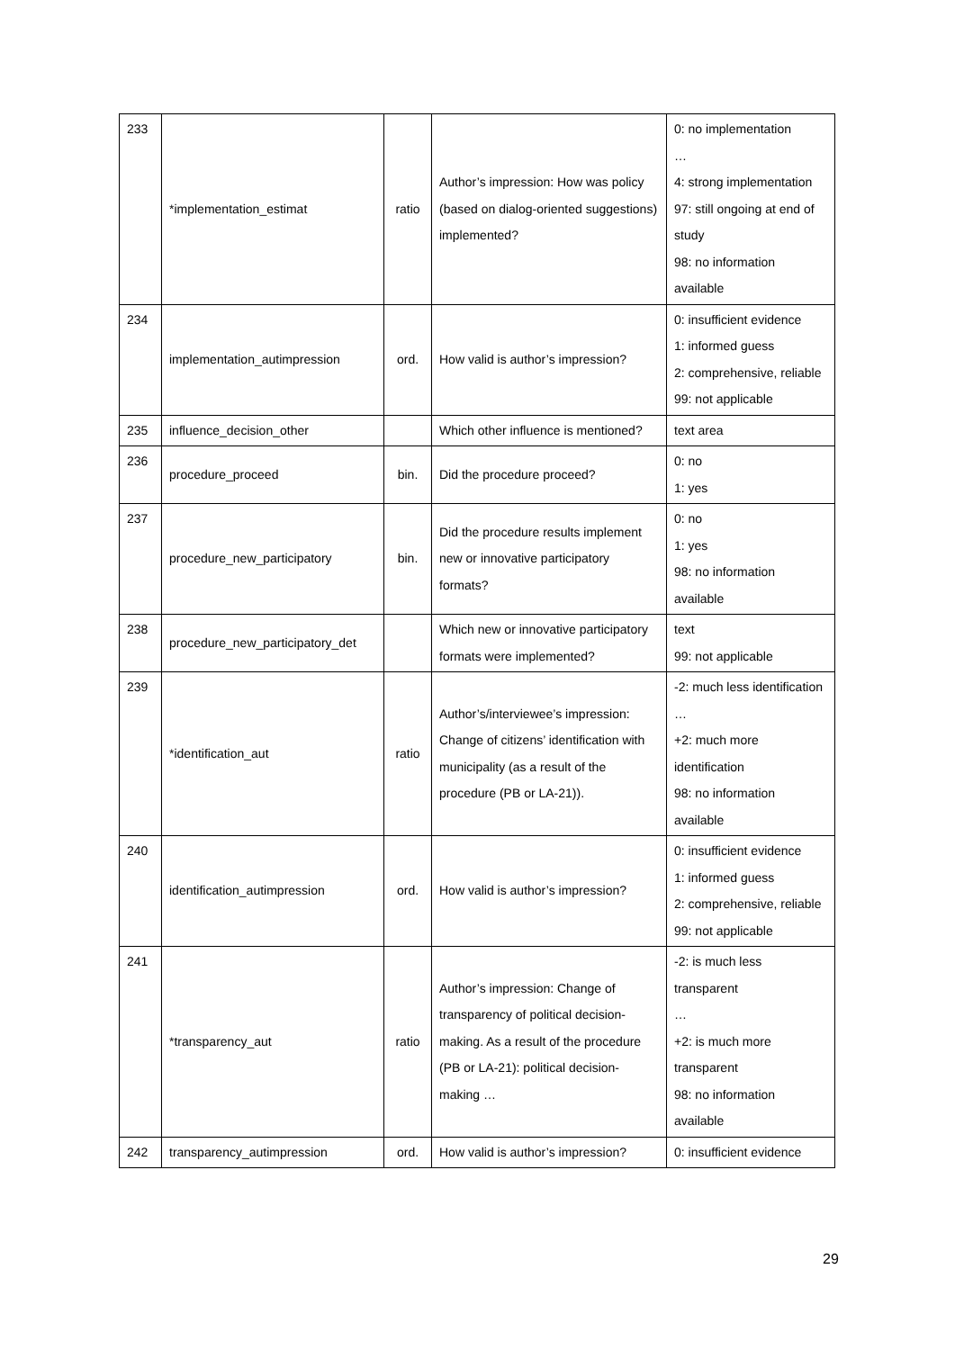| 233 | *implementation_estimat | ratio | Author’s impression: How was policy (based on dialog-oriented suggestions) implemented? | 0: no implementation … 4: strong implementation 97: still ongoing at end of study 98: no information available |
| 234 | implementation_autimpression | ord. | How valid is author’s impression? | 0: insufficient evidence 1: informed guess 2: comprehensive, reliable 99: not applicable |
| 235 | influence_decision_other | | Which other influence is mentioned? | text area |
| 236 | procedure_proceed | bin. | Did the procedure proceed? | 0: no 1: yes |
| 237 | procedure_new_participatory | bin. | Did the procedure results implement new or innovative participatory formats? | 0: no 1: yes 98: no information available |
| 238 | procedure_new_participatory_det | | Which new or innovative participatory formats were implemented? | text 99: not applicable |
| 239 | *identification_aut | ratio | Author’s/interviewee’s impression: Change of citizens’ identification with municipality (as a result of the procedure (PB or LA-21)). | -2: much less identification … +2: much more identification 98: no information available |
| 240 | identification_autimpression | ord. | How valid is author’s impression? | 0: insufficient evidence 1: informed guess 2: comprehensive, reliable 99: not applicable |
| 241 | *transparency_aut | ratio | Author’s impression: Change of transparency of political decision-making. As a result of the procedure (PB or LA-21): political decision-making … | -2: is much less transparent … +2: is much more transparent 98: no information available |
| 242 | transparency_autimpression | ord. | How valid is author’s impression? | 0: insufficient evidence |
29